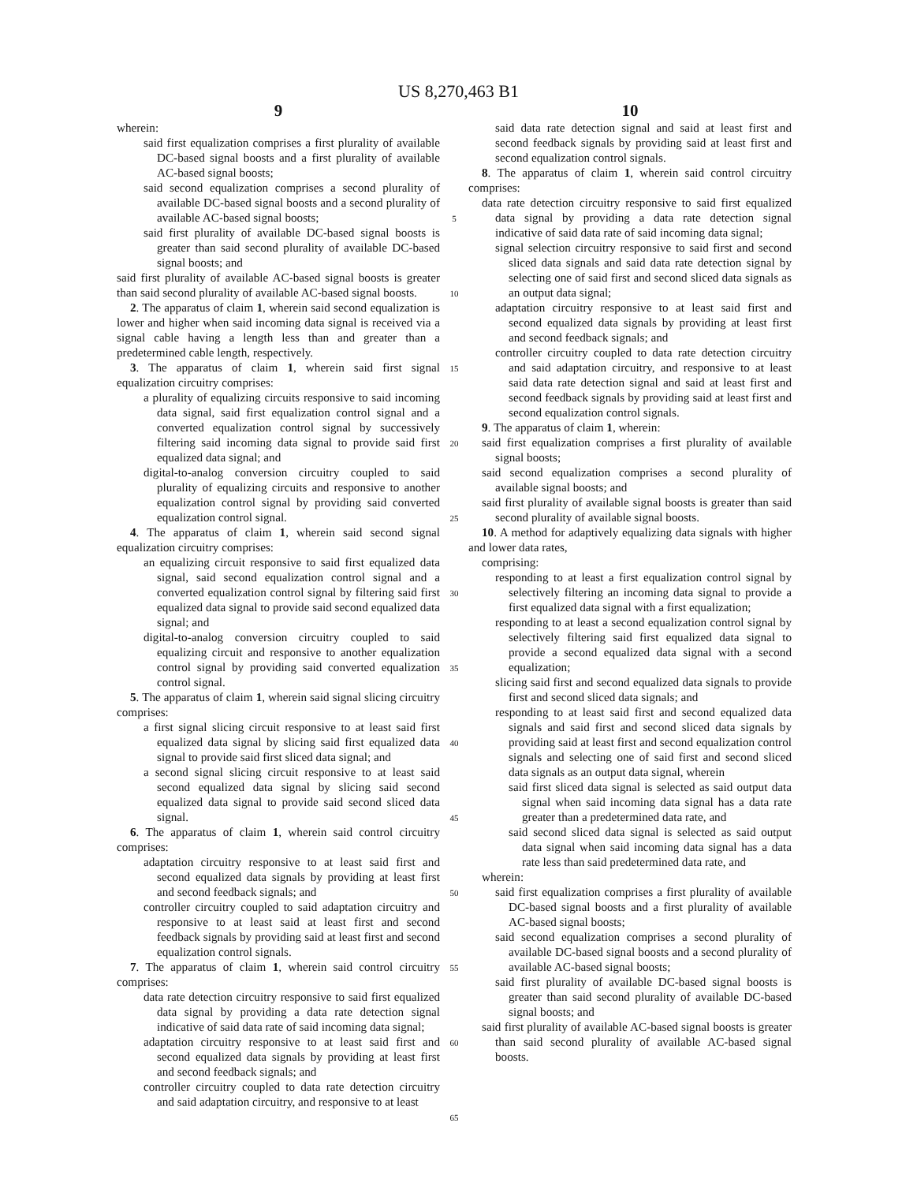US 8,270,463 B1
9
wherein:
said first equalization comprises a first plurality of available DC-based signal boosts and a first plurality of available AC-based signal boosts;
said second equalization comprises a second plurality of available DC-based signal boosts and a second plurality of available AC-based signal boosts;
said first plurality of available DC-based signal boosts is greater than said second plurality of available DC-based signal boosts; and
said first plurality of available AC-based signal boosts is greater than said second plurality of available AC-based signal boosts.
2. The apparatus of claim 1, wherein said second equalization is lower and higher when said incoming data signal is received via a signal cable having a length less than and greater than a predetermined cable length, respectively.
3. The apparatus of claim 1, wherein said first signal equalization circuitry comprises:
a plurality of equalizing circuits responsive to said incoming data signal, said first equalization control signal and a converted equalization control signal by successively filtering said incoming data signal to provide said first equalized data signal; and
digital-to-analog conversion circuitry coupled to said plurality of equalizing circuits and responsive to another equalization control signal by providing said converted equalization control signal.
4. The apparatus of claim 1, wherein said second signal equalization circuitry comprises:
an equalizing circuit responsive to said first equalized data signal, said second equalization control signal and a converted equalization control signal by filtering said first equalized data signal to provide said second equalized data signal; and
digital-to-analog conversion circuitry coupled to said equalizing circuit and responsive to another equalization control signal by providing said converted equalization control signal.
5. The apparatus of claim 1, wherein said signal slicing circuitry comprises:
a first signal slicing circuit responsive to at least said first equalized data signal by slicing said first equalized data signal to provide said first sliced data signal; and
a second signal slicing circuit responsive to at least said second equalized data signal by slicing said second equalized data signal to provide said second sliced data signal.
6. The apparatus of claim 1, wherein said control circuitry comprises:
adaptation circuitry responsive to at least said first and second equalized data signals by providing at least first and second feedback signals; and
controller circuitry coupled to said adaptation circuitry and responsive to at least said at least first and second feedback signals by providing said at least first and second equalization control signals.
7. The apparatus of claim 1, wherein said control circuitry comprises:
data rate detection circuitry responsive to said first equalized data signal by providing a data rate detection signal indicative of said data rate of said incoming data signal;
adaptation circuitry responsive to at least said first and second equalized data signals by providing at least first and second feedback signals; and
controller circuitry coupled to data rate detection circuitry and said adaptation circuitry, and responsive to at least
5
10
15
20
25
30
35
40
45
50
55
60
65
10
said data rate detection signal and said at least first and second feedback signals by providing said at least first and second equalization control signals.
8. The apparatus of claim 1, wherein said control circuitry comprises:
data rate detection circuitry responsive to said first equalized data signal by providing a data rate detection signal indicative of said data rate of said incoming data signal;
signal selection circuitry responsive to said first and second sliced data signals and said data rate detection signal by selecting one of said first and second sliced data signals as an output data signal;
adaptation circuitry responsive to at least said first and second equalized data signals by providing at least first and second feedback signals; and
controller circuitry coupled to data rate detection circuitry and said adaptation circuitry, and responsive to at least said data rate detection signal and said at least first and second feedback signals by providing said at least first and second equalization control signals.
9. The apparatus of claim 1, wherein:
said first equalization comprises a first plurality of available signal boosts;
said second equalization comprises a second plurality of available signal boosts; and
said first plurality of available signal boosts is greater than said second plurality of available signal boosts.
10. A method for adaptively equalizing data signals with higher and lower data rates,
comprising:
responding to at least a first equalization control signal by selectively filtering an incoming data signal to provide a first equalized data signal with a first equalization;
responding to at least a second equalization control signal by selectively filtering said first equalized data signal to provide a second equalized data signal with a second equalization;
slicing said first and second equalized data signals to provide first and second sliced data signals; and
responding to at least said first and second equalized data signals and said first and second sliced data signals by providing said at least first and second equalization control signals and selecting one of said first and second sliced data signals as an output data signal, wherein
said first sliced data signal is selected as said output data signal when said incoming data signal has a data rate greater than a predetermined data rate, and
said second sliced data signal is selected as said output data signal when said incoming data signal has a data rate less than said predetermined data rate, and
wherein:
said first equalization comprises a first plurality of available DC-based signal boosts and a first plurality of available AC-based signal boosts;
said second equalization comprises a second plurality of available DC-based signal boosts and a second plurality of available AC-based signal boosts;
said first plurality of available DC-based signal boosts is greater than said second plurality of available DC-based signal boosts; and
said first plurality of available AC-based signal boosts is greater than said second plurality of available AC-based signal boosts.